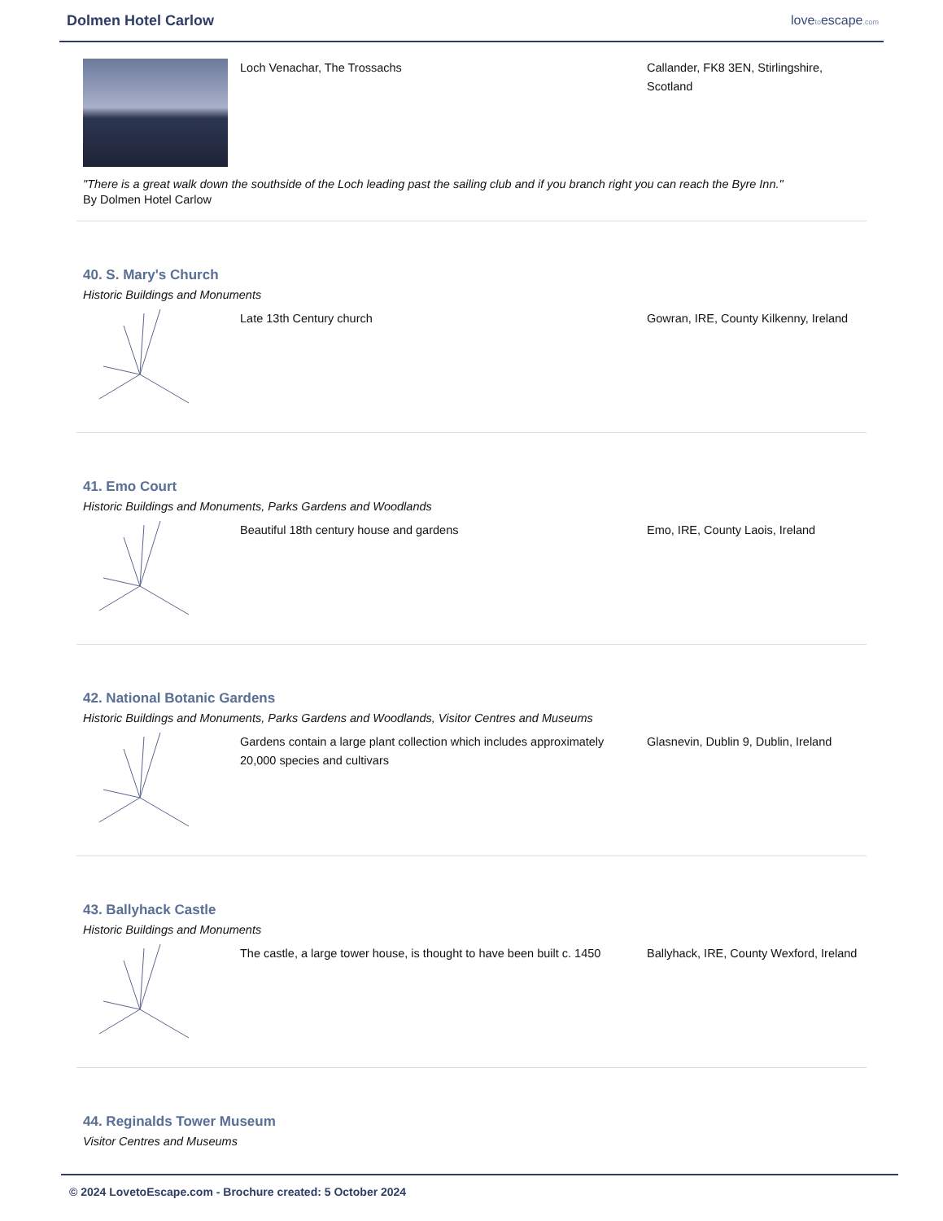Dolmen Hotel Carlow lovetoescape.com
Loch Venachar, The Trossachs Callander, FK8 3EN, Stirlingshire, Scotland
"There is a great walk down the southside of the Loch leading past the sailing club and if you branch right you can reach the Byre Inn."
By Dolmen Hotel Carlow
40. S. Mary's Church
Historic Buildings and Monuments
Late 13th Century church Gowran, IRE, County Kilkenny, Ireland
41. Emo Court
Historic Buildings and Monuments, Parks Gardens and Woodlands
Beautiful 18th century house and gardens Emo, IRE, County Laois, Ireland
42. National Botanic Gardens
Historic Buildings and Monuments, Parks Gardens and Woodlands, Visitor Centres and Museums
Gardens contain a large plant collection which includes approximately 20,000 species and cultivars
Glasnevin, Dublin 9, Dublin, Ireland
43. Ballyhack Castle
Historic Buildings and Monuments
The castle, a large tower house, is thought to have been built c. 1450
Ballyhack, IRE, County Wexford, Ireland
44. Reginalds Tower Museum
Visitor Centres and Museums
© 2024 LovetoEscape.com - Brochure created: 5 October 2024